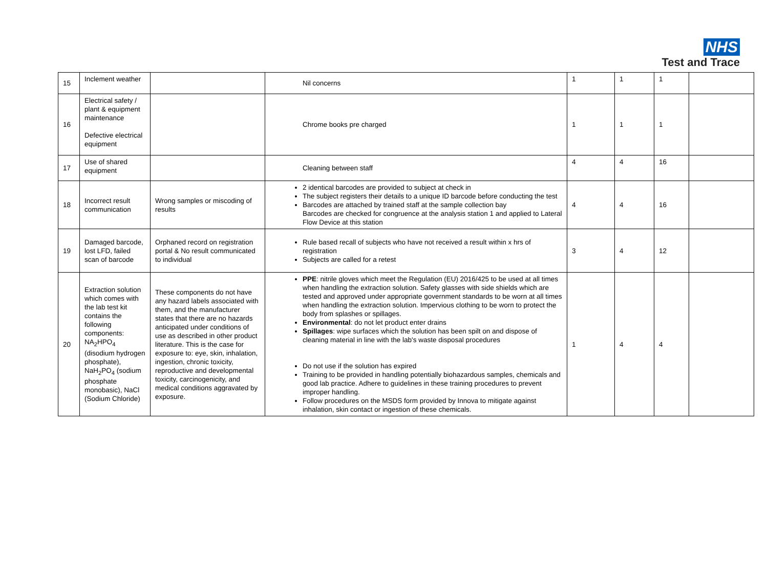NHS
Test and Trace
| 15 | Inclement weather | | Nil concerns | 1 | 1 | 1 | |
| 16 | Electrical safety / plant & equipment maintenance Defective electrical equipment | | Chrome books pre charged | 1 | 1 | 1 | |
| 17 | Use of shared equipment | | Cleaning between staff | 4 | 4 | 16 | |
| 18 | Incorrect result communication | Wrong samples or miscoding of results | 2 identical barcodes are provided to subject at check in The subject registers their details to a unique ID barcode before conducting the test Barcodes are attached by trained staff at the sample collection bay Barcodes are checked for congruence at the analysis station 1 and applied to Lateral Flow Device at this station | 4 | 4 | 16 | |
| 19 | Damaged barcode, lost LFD, failed scan of barcode | Orphaned record on registration portal & No result communicated to individual | Rule based recall of subjects who have not received a result within x hrs of registration Subjects are called for a retest | 3 | 4 | 12 | |
| 20 | Extraction solution which comes with the lab test kit contains the following components: NA<sub>2</sub>HPO<sub>4</sub> (disodium hydrogen phosphate), NaH<sub>2</sub>PO<sub>4</sub> (sodium phosphate monobasic), NaCl (Sodium Chloride) | These components do not have any hazard labels associated with them, and the manufacturer states that there are no hazards anticipated under conditions of use as described in other product literature. This is the case for exposure to: eye, skin, inhalation, ingestion, chronic toxicity, reproductive and developmental toxicity, carcinogenicity, and medical conditions aggravated by exposure. | PPE : nitrile gloves which meet the Regulation (EU) 2016/425 to be used at all times when handling the extraction solution. Safety glasses with side shields which are tested and approved under appropriate government standards to be worn at all times when handling the extraction solution. Impervious clothing to be worn to protect the body from splashes or spillages. Environmental : do not let product enter drains Spillages : wipe surfaces which the solution has been spilt on and dispose of cleaning material in line with the lab's waste disposal procedures Do not use if the solution has expired Training to be provided in handling potentially biohazardous samples, chemicals and good lab practice. Adhere to guidelines in these training procedures to prevent improper handling. Follow procedures on the MSDS form provided by Innova to mitigate against inhalation, skin contact or ingestion of these chemicals. | 1 | 4 | 4 | |